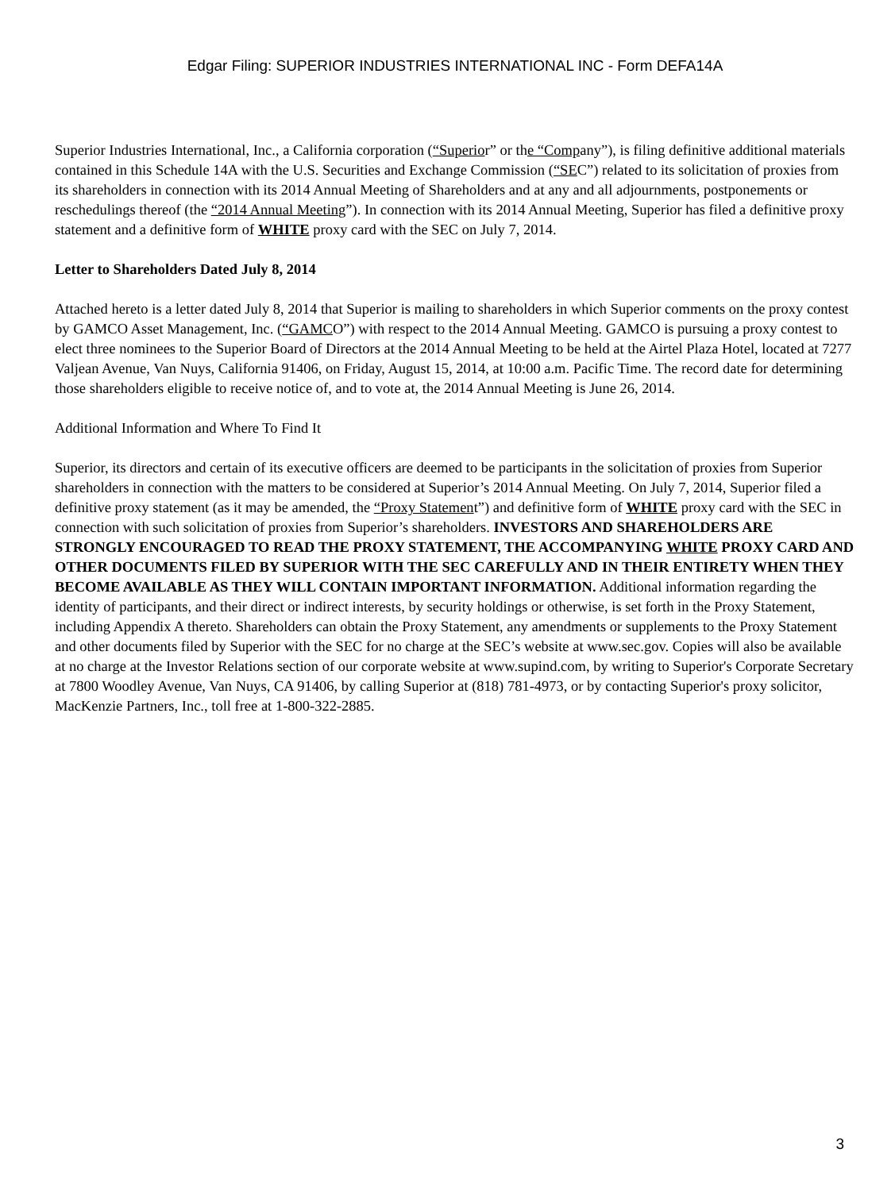Edgar Filing: SUPERIOR INDUSTRIES INTERNATIONAL INC - Form DEFA14A
Superior Industries International, Inc., a California corporation (“Superior” or the “Company”), is filing definitive additional materials contained in this Schedule 14A with the U.S. Securities and Exchange Commission (“SEC”) related to its solicitation of proxies from its shareholders in connection with its 2014 Annual Meeting of Shareholders and at any and all adjournments, postponements or reschedulings thereof (the “2014 Annual Meeting”). In connection with its 2014 Annual Meeting, Superior has filed a definitive proxy statement and a definitive form of WHITE proxy card with the SEC on July 7, 2014.
Letter to Shareholders Dated July 8, 2014
Attached hereto is a letter dated July 8, 2014 that Superior is mailing to shareholders in which Superior comments on the proxy contest by GAMCO Asset Management, Inc. (“GAMCO”) with respect to the 2014 Annual Meeting. GAMCO is pursuing a proxy contest to elect three nominees to the Superior Board of Directors at the 2014 Annual Meeting to be held at the Airtel Plaza Hotel, located at 7277 Valjean Avenue, Van Nuys, California 91406, on Friday, August 15, 2014, at 10:00 a.m. Pacific Time. The record date for determining those shareholders eligible to receive notice of, and to vote at, the 2014 Annual Meeting is June 26, 2014.
Additional Information and Where To Find It
Superior, its directors and certain of its executive officers are deemed to be participants in the solicitation of proxies from Superior shareholders in connection with the matters to be considered at Superior’s 2014 Annual Meeting. On July 7, 2014, Superior filed a definitive proxy statement (as it may be amended, the “Proxy Statement”) and definitive form of WHITE proxy card with the SEC in connection with such solicitation of proxies from Superior’s shareholders. INVESTORS AND SHAREHOLDERS ARE STRONGLY ENCOURAGED TO READ THE PROXY STATEMENT, THE ACCOMPANYING WHITE PROXY CARD AND OTHER DOCUMENTS FILED BY SUPERIOR WITH THE SEC CAREFULLY AND IN THEIR ENTIRETY WHEN THEY BECOME AVAILABLE AS THEY WILL CONTAIN IMPORTANT INFORMATION. Additional information regarding the identity of participants, and their direct or indirect interests, by security holdings or otherwise, is set forth in the Proxy Statement, including Appendix A thereto. Shareholders can obtain the Proxy Statement, any amendments or supplements to the Proxy Statement and other documents filed by Superior with the SEC for no charge at the SEC’s website at www.sec.gov. Copies will also be available at no charge at the Investor Relations section of our corporate website at www.supind.com, by writing to Superior's Corporate Secretary at 7800 Woodley Avenue, Van Nuys, CA 91406, by calling Superior at (818) 781-4973, or by contacting Superior's proxy solicitor, MacKenzie Partners, Inc., toll free at 1-800-322-2885.
3